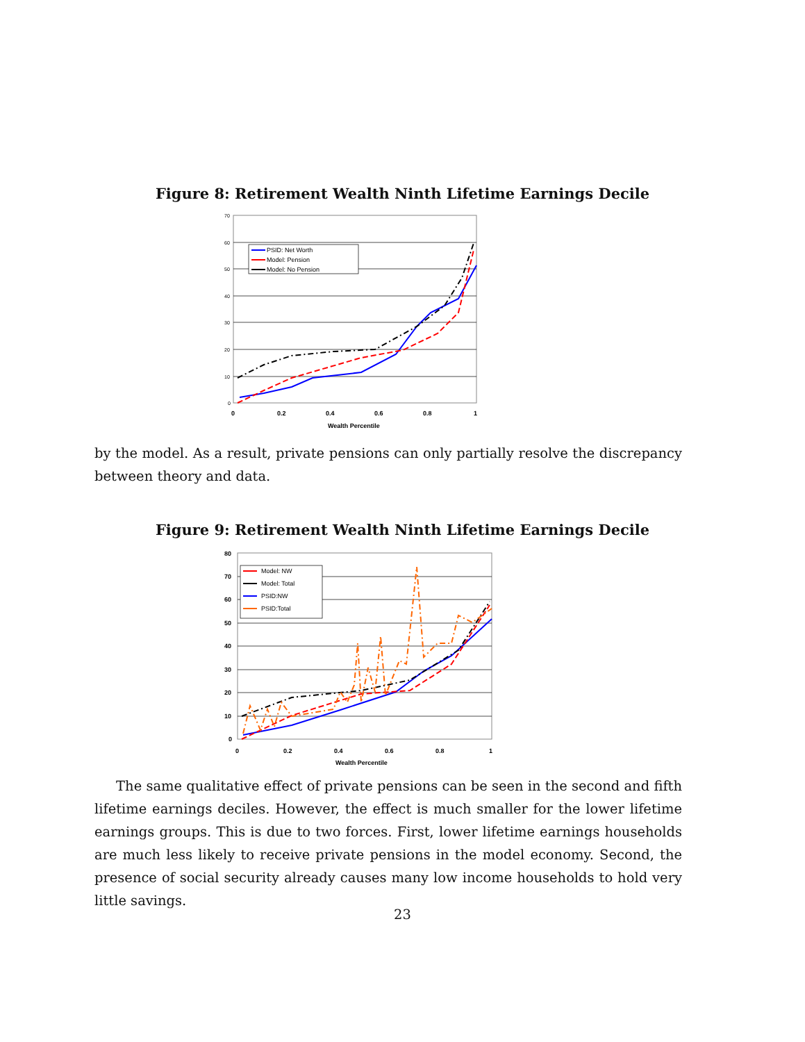Figure 8: Retirement Wealth Ninth Lifetime Earnings Decile
70
60
50
40
30
20
10
0
0
0.2
0.4
0.6
0.8
1
Wealth Percentile
PSID: Net Worth
Model: Pension
Model: No Pension
by the model. As a result, private pensions can only partially resolve the discrepancy between theory and data.
Figure 9: Retirement Wealth Ninth Lifetime Earnings Decile
80
70
60
50
40
30
20
10
0
0
0.2
0.4
0.6
0.8
1
Wealth Percentile
Model: NW
Model: Total
PSID:NW
PSID:Total
The same qualitative effect of private pensions can be seen in the second and fifth lifetime earnings deciles. However, the effect is much smaller for the lower lifetime earnings groups. This is due to two forces. First, lower lifetime earnings households are much less likely to receive private pensions in the model economy. Second, the presence of social security already causes many low income households to hold very little savings.
23